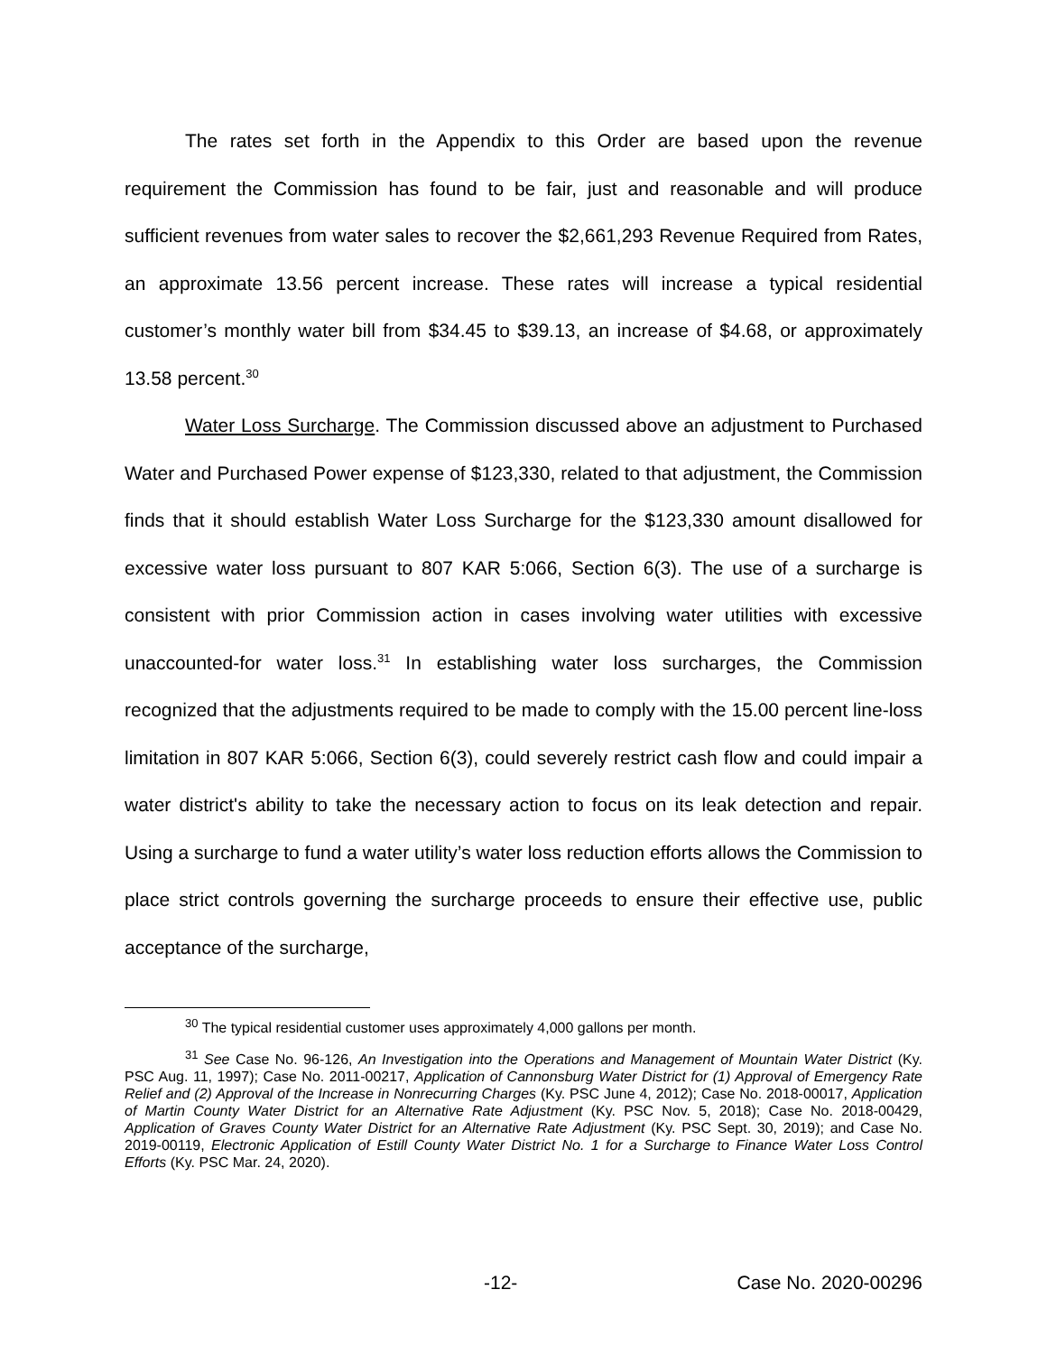The rates set forth in the Appendix to this Order are based upon the revenue requirement the Commission has found to be fair, just and reasonable and will produce sufficient revenues from water sales to recover the $2,661,293 Revenue Required from Rates, an approximate 13.56 percent increase. These rates will increase a typical residential customer’s monthly water bill from $34.45 to $39.13, an increase of $4.68, or approximately 13.58 percent.<sup>30</sup>
Water Loss Surcharge. The Commission discussed above an adjustment to Purchased Water and Purchased Power expense of $123,330, related to that adjustment, the Commission finds that it should establish Water Loss Surcharge for the $123,330 amount disallowed for excessive water loss pursuant to 807 KAR 5:066, Section 6(3). The use of a surcharge is consistent with prior Commission action in cases involving water utilities with excessive unaccounted-for water loss.<sup>31</sup> In establishing water loss surcharges, the Commission recognized that the adjustments required to be made to comply with the 15.00 percent line-loss limitation in 807 KAR 5:066, Section 6(3), could severely restrict cash flow and could impair a water district's ability to take the necessary action to focus on its leak detection and repair. Using a surcharge to fund a water utility’s water loss reduction efforts allows the Commission to place strict controls governing the surcharge proceeds to ensure their effective use, public acceptance of the surcharge,
<sup>30</sup> The typical residential customer uses approximately 4,000 gallons per month.
<sup>31</sup> See Case No. 96-126, An Investigation into the Operations and Management of Mountain Water District (Ky. PSC Aug. 11, 1997); Case No. 2011-00217, Application of Cannonsburg Water District for (1) Approval of Emergency Rate Relief and (2) Approval of the Increase in Nonrecurring Charges (Ky. PSC June 4, 2012); Case No. 2018-00017, Application of Martin County Water District for an Alternative Rate Adjustment (Ky. PSC Nov. 5, 2018); Case No. 2018-00429, Application of Graves County Water District for an Alternative Rate Adjustment (Ky. PSC Sept. 30, 2019); and Case No. 2019-00119, Electronic Application of Estill County Water District No. 1 for a Surcharge to Finance Water Loss Control Efforts (Ky. PSC Mar. 24, 2020).
-12- Case No. 2020-00296